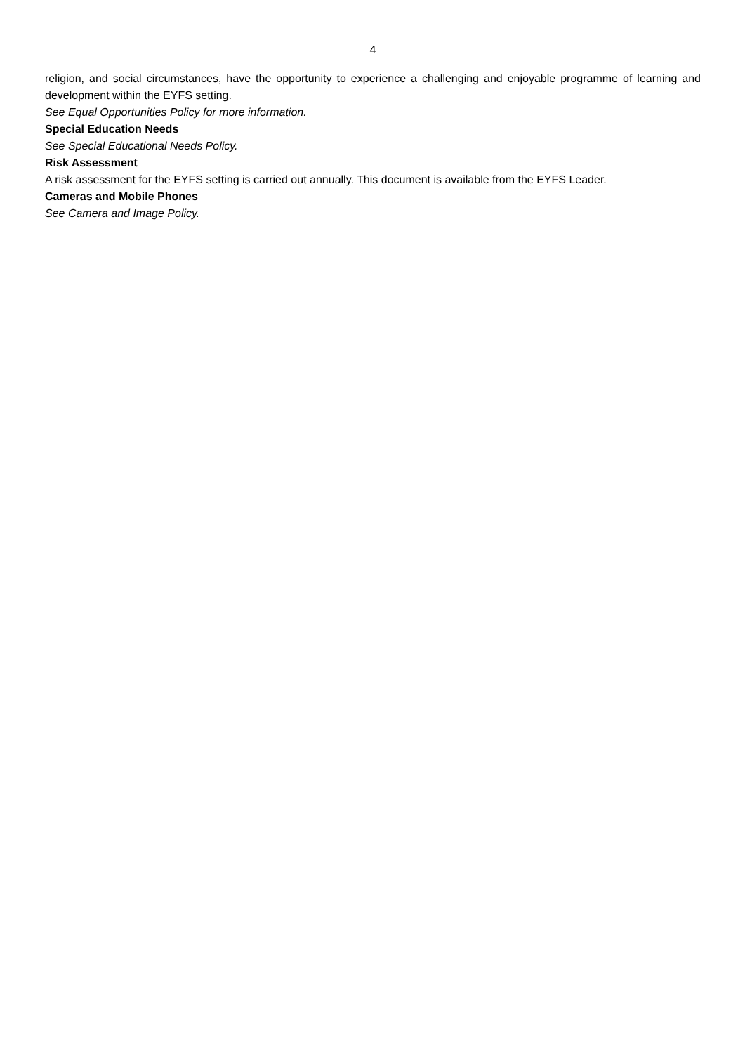4
religion, and social circumstances, have the opportunity to experience a challenging and enjoyable programme of learning and development within the EYFS setting.
See Equal Opportunities Policy for more information.
Special Education Needs
See Special Educational Needs Policy.
Risk Assessment
A risk assessment for the EYFS setting is carried out annually. This document is available from the EYFS Leader.
Cameras and Mobile Phones
See Camera and Image Policy.